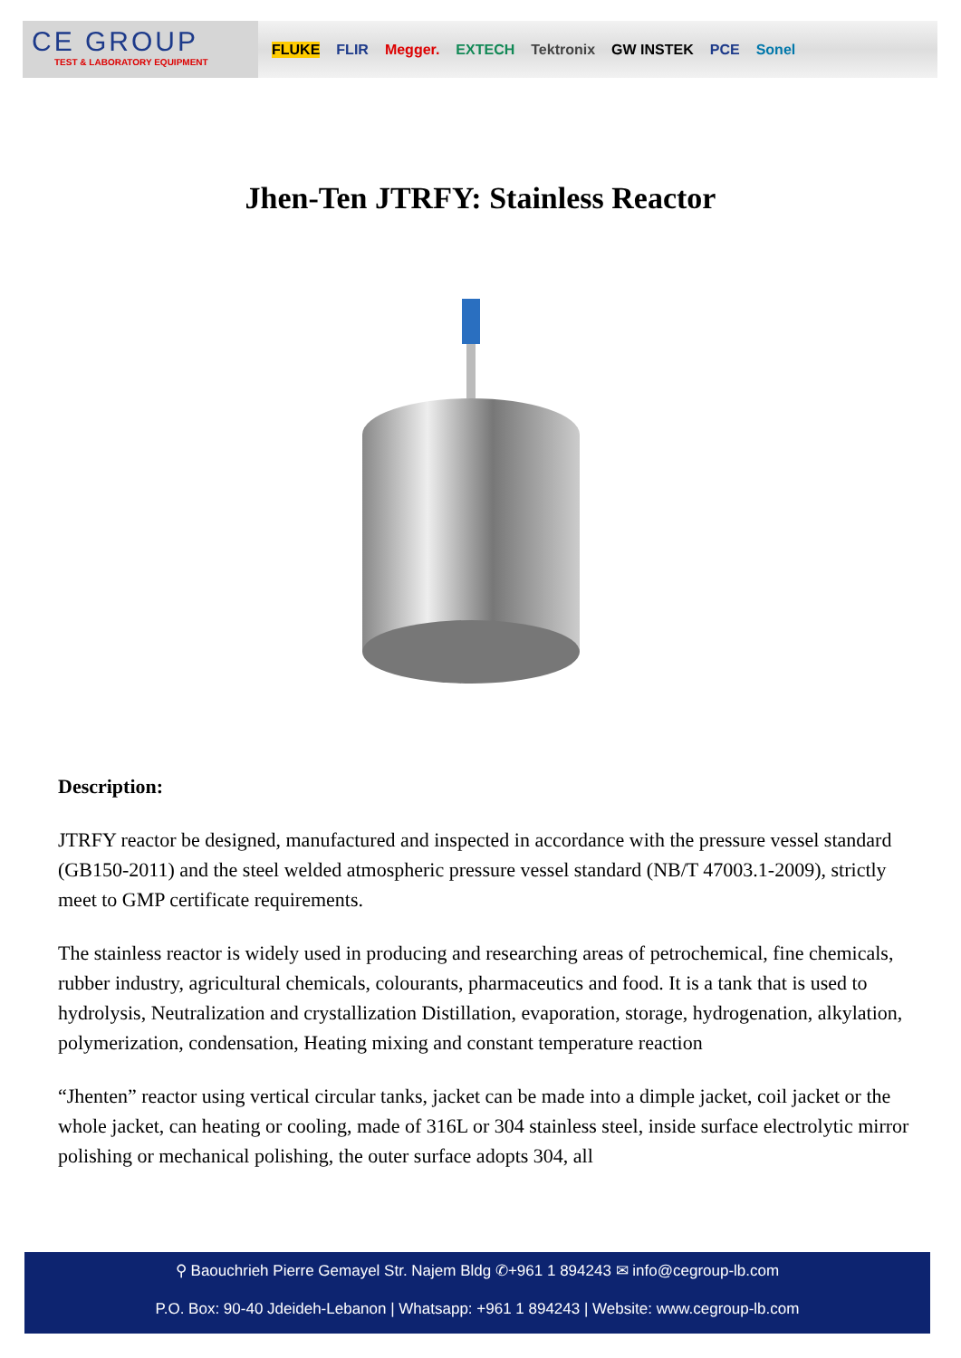CE GROUP
TEST & LABORATORY EQUIPMENT
FLUKE FLIR Megger. EXTECH Tektronix GW INSTEK PCE Sonel
Jhen-Ten JTRFY: Stainless Reactor
Description:
JTRFY reactor be designed, manufactured and inspected in accordance with the pressure vessel standard (GB150-2011) and the steel welded atmospheric pressure vessel standard (NB/T 47003.1-2009), strictly meet to GMP certificate requirements.
The stainless reactor is widely used in producing and researching areas of petrochemical, fine chemicals, rubber industry, agricultural chemicals, colourants, pharmaceutics and food. It is a tank that is used to hydrolysis, Neutralization and crystallization Distillation, evaporation, storage, hydrogenation, alkylation, polymerization, condensation, Heating mixing and constant temperature reaction
“Jhenten” reactor using vertical circular tanks, jacket can be made into a dimple jacket, coil jacket or the whole jacket, can heating or cooling, made of 316L or 304 stainless steel, inside surface electrolytic mirror polishing or mechanical polishing, the outer surface adopts 304, all
⚲ Baouchrieh Pierre Gemayel Str. Najem Bldg ✆+961 1 894243 ✉ info@cegroup-lb.com
P.O. Box: 90-40 Jdeideh-Lebanon | Whatsapp: +961 1 894243 | Website: www.cegroup-lb.com